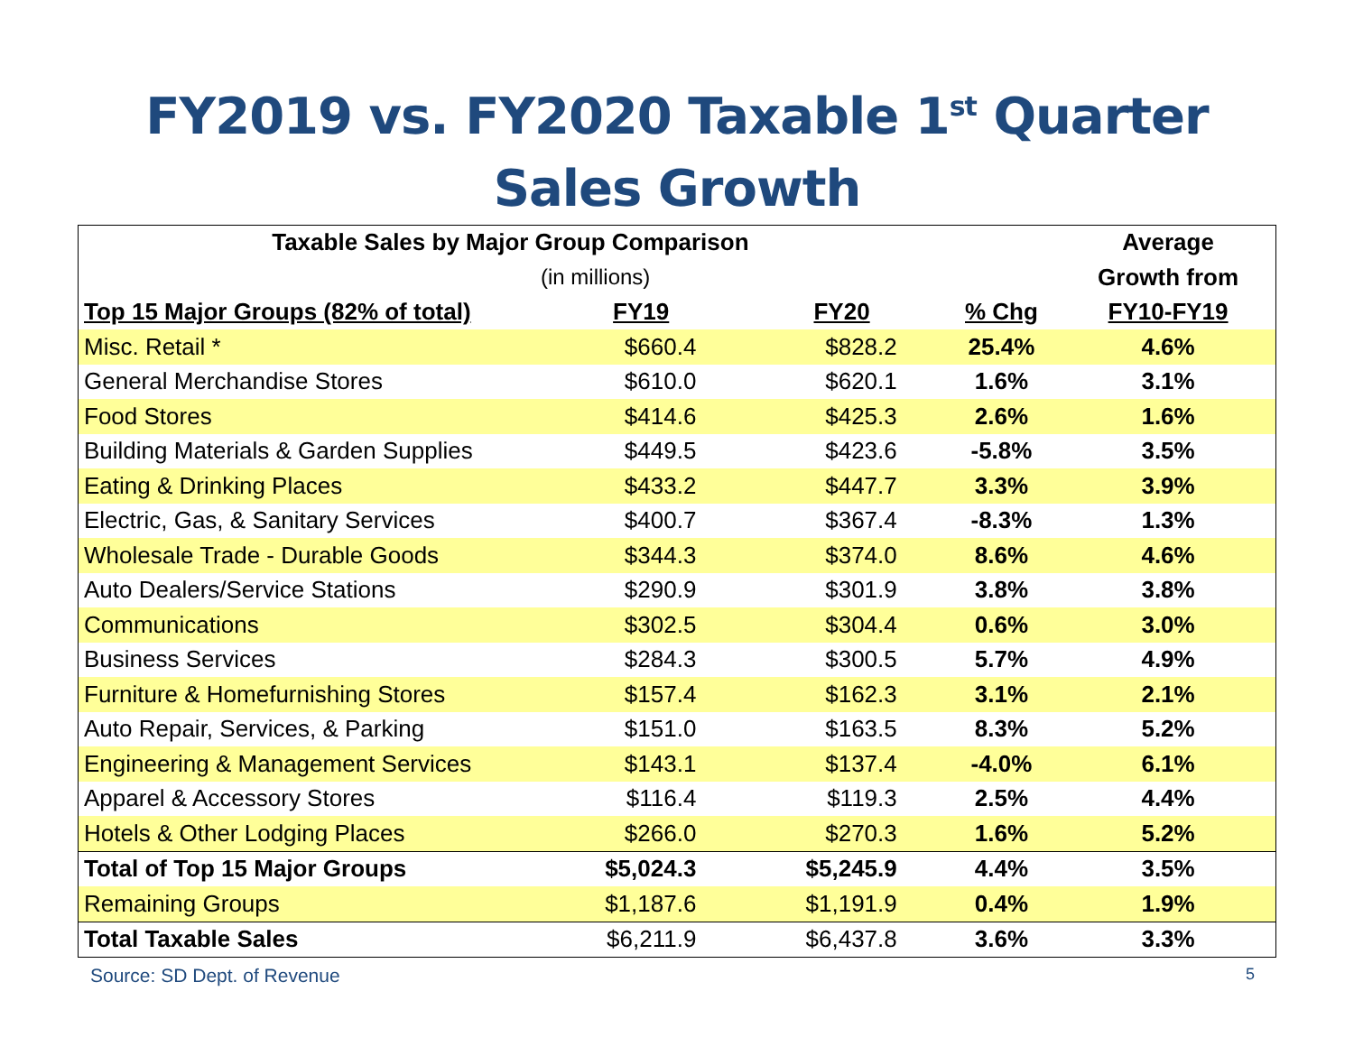FY2019 vs. FY2020 Taxable 1<sup>st</sup> Quarter
Sales Growth
| Taxable Sales by Major Group Comparison | | | | Average |
| --- | --- | --- | --- | --- |
| | (in millions) | | | Growth from |
| Top 15 Major Groups (82% of total) | FY19 | FY20 | % Chg | FY10-FY19 |
| Misc. Retail * | $660.4 | $828.2 | 25.4% | 4.6% |
| General Merchandise Stores | $610.0 | $620.1 | 1.6% | 3.1% |
| Food Stores | $414.6 | $425.3 | 2.6% | 1.6% |
| Building Materials & Garden Supplies | $449.5 | $423.6 | -5.8% | 3.5% |
| Eating & Drinking Places | $433.2 | $447.7 | 3.3% | 3.9% |
| Electric, Gas, & Sanitary Services | $400.7 | $367.4 | -8.3% | 1.3% |
| Wholesale Trade - Durable Goods | $344.3 | $374.0 | 8.6% | 4.6% |
| Auto Dealers/Service Stations | $290.9 | $301.9 | 3.8% | 3.8% |
| Communications | $302.5 | $304.4 | 0.6% | 3.0% |
| Business Services | $284.3 | $300.5 | 5.7% | 4.9% |
| Furniture & Homefurnishing Stores | $157.4 | $162.3 | 3.1% | 2.1% |
| Auto Repair, Services, & Parking | $151.0 | $163.5 | 8.3% | 5.2% |
| Engineering & Management Services | $143.1 | $137.4 | -4.0% | 6.1% |
| Apparel & Accessory Stores | $116.4 | $119.3 | 2.5% | 4.4% |
| Hotels & Other Lodging Places | $266.0 | $270.3 | 1.6% | 5.2% |
| Total of Top 15 Major Groups | $5,024.3 | $5,245.9 | 4.4% | 3.5% |
| Remaining Groups | $1,187.6 | $1,191.9 | 0.4% | 1.9% |
| Total Taxable Sales | $6,211.9 | $6,437.8 | 3.6% | 3.3% |
Source: SD Dept. of Revenue 5